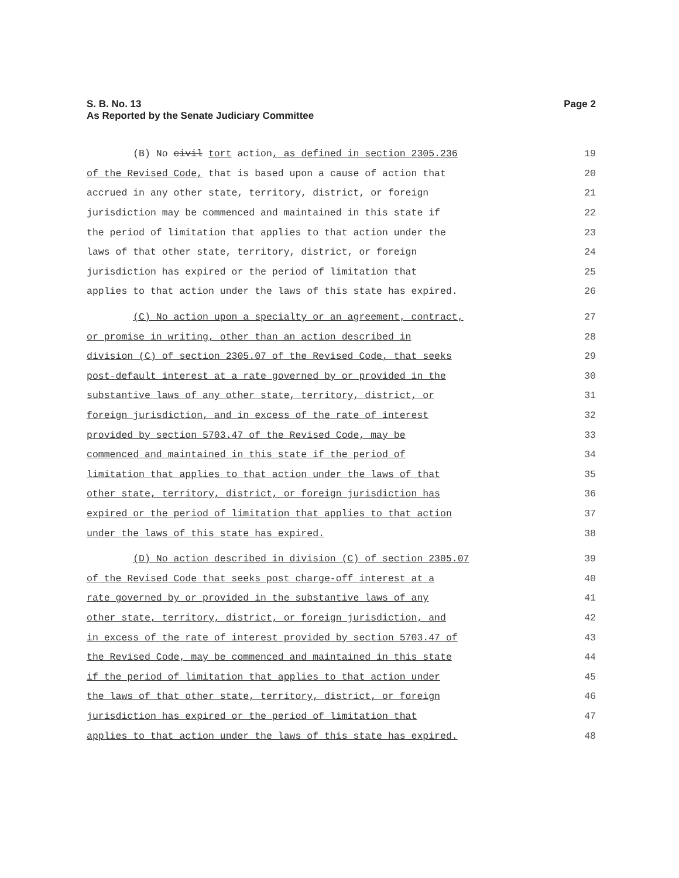S. B. No. 13
As Reported by the Senate Judiciary Committee
Page 2
(B) No civil tort action, as defined in section 2305.236
19
of the Revised Code, that is based upon a cause of action that
20
accrued in any other state, territory, district, or foreign
21
jurisdiction may be commenced and maintained in this state if
22
the period of limitation that applies to that action under the
23
laws of that other state, territory, district, or foreign
24
jurisdiction has expired or the period of limitation that
25
applies to that action under the laws of this state has expired.
26
(C) No action upon a specialty or an agreement, contract,
27
or promise in writing, other than an action described in
28
division (C) of section 2305.07 of the Revised Code, that seeks
29
post-default interest at a rate governed by or provided in the
30
substantive laws of any other state, territory, district, or
31
foreign jurisdiction, and in excess of the rate of interest
32
provided by section 5703.47 of the Revised Code, may be
33
commenced and maintained in this state if the period of
34
limitation that applies to that action under the laws of that
35
other state, territory, district, or foreign jurisdiction has
36
expired or the period of limitation that applies to that action
37
under the laws of this state has expired.
38
(D) No action described in division (C) of section 2305.07
39
of the Revised Code that seeks post charge-off interest at a
40
rate governed by or provided in the substantive laws of any
41
other state, territory, district, or foreign jurisdiction, and
42
in excess of the rate of interest provided by section 5703.47 of
43
the Revised Code, may be commenced and maintained in this state
44
if the period of limitation that applies to that action under
45
the laws of that other state, territory, district, or foreign
46
jurisdiction has expired or the period of limitation that
47
applies to that action under the laws of this state has expired.
48